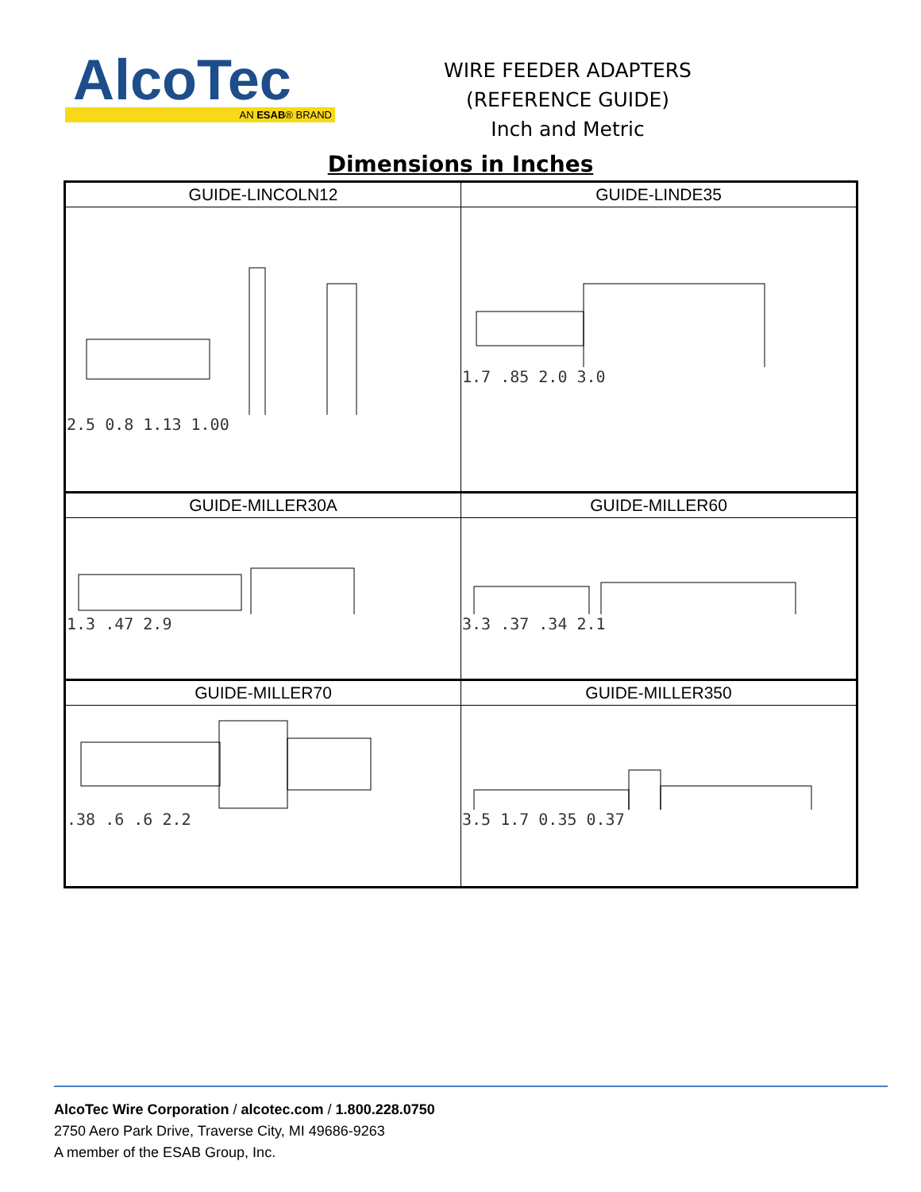AlcoTec
AN ESAB® BRAND
WIRE FEEDER ADAPTERS
(REFERENCE GUIDE)
Inch and Metric
Dimensions in Inches
| GUIDE-LINCOLN12 | GUIDE-LINDE35 |
| --- | --- |
| 2.5 0.8 1.13 1.00 | 1.7 .85 2.0 3.0 |
| GUIDE-MILLER30A | GUIDE-MILLER60 |
| 1.3 .47 2.9 | 3.3 .37 .34 2.1 |
| GUIDE-MILLER70 | GUIDE-MILLER350 |
| .38 .6 .6 2.2 | 3.5 1.7 0.35 0.37 |
AlcoTec Wire Corporation / alcotec.com / 1.800.228.0750
2750 Aero Park Drive, Traverse City, MI 49686-9263
A member of the ESAB Group, Inc.